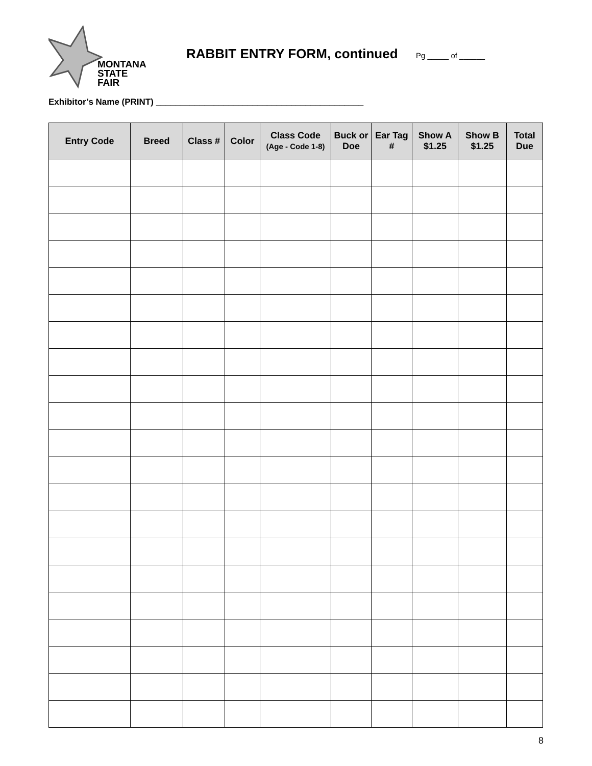MONTANA
STATE FAIR
RABBIT ENTRY FORM, continued
Pg _____ of ______
Exhibitor’s Name (PRINT) ___________________________________________
| Entry Code | Breed | Class # | Color | Class Code (Age - Code 1-8) | Buck or Doe | Ear Tag # | Show A $1.25 | Show B $1.25 | Total Due |
| --- | --- | --- | --- | --- | --- | --- | --- | --- | --- |
8